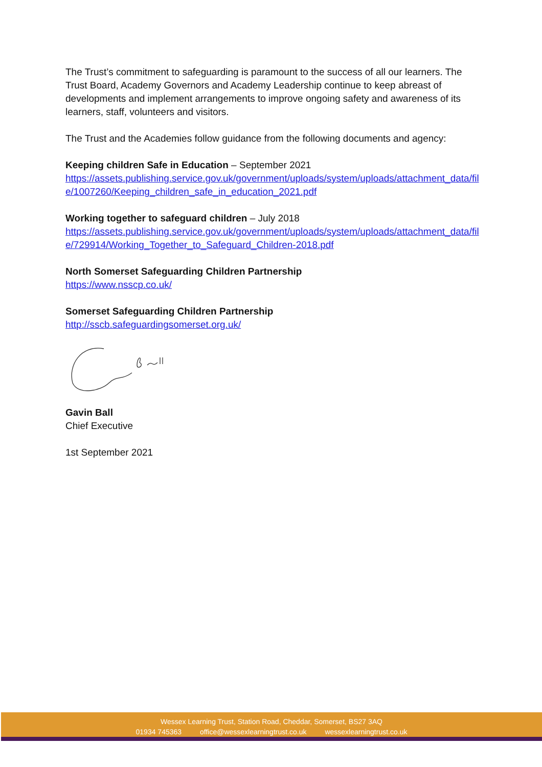The Trust’s commitment to safeguarding is paramount to the success of all our learners. The Trust Board, Academy Governors and Academy Leadership continue to keep abreast of developments and implement arrangements to improve ongoing safety and awareness of its learners, staff, volunteers and visitors.
The Trust and the Academies follow guidance from the following documents and agency:
Keeping children Safe in Education – September 2021
https://assets.publishing.service.gov.uk/government/uploads/system/uploads/attachment_data/file/1007260/Keeping_children_safe_in_education_2021.pdf
Working together to safeguard children – July 2018
https://assets.publishing.service.gov.uk/government/uploads/system/uploads/attachment_data/file/729914/Working_Together_to_Safeguard_Children-2018.pdf
North Somerset Safeguarding Children Partnership
https://www.nsscp.co.uk/
Somerset Safeguarding Children Partnership
http://sscb.safeguardingsomerset.org.uk/
Gavin Ball
Chief Executive
1st September 2021
Wessex Learning Trust, Station Road, Cheddar, Somerset, BS27 3AQ
01934 745363 office@wessexlearningtrust.co.uk wessexlearningtrust.co.uk